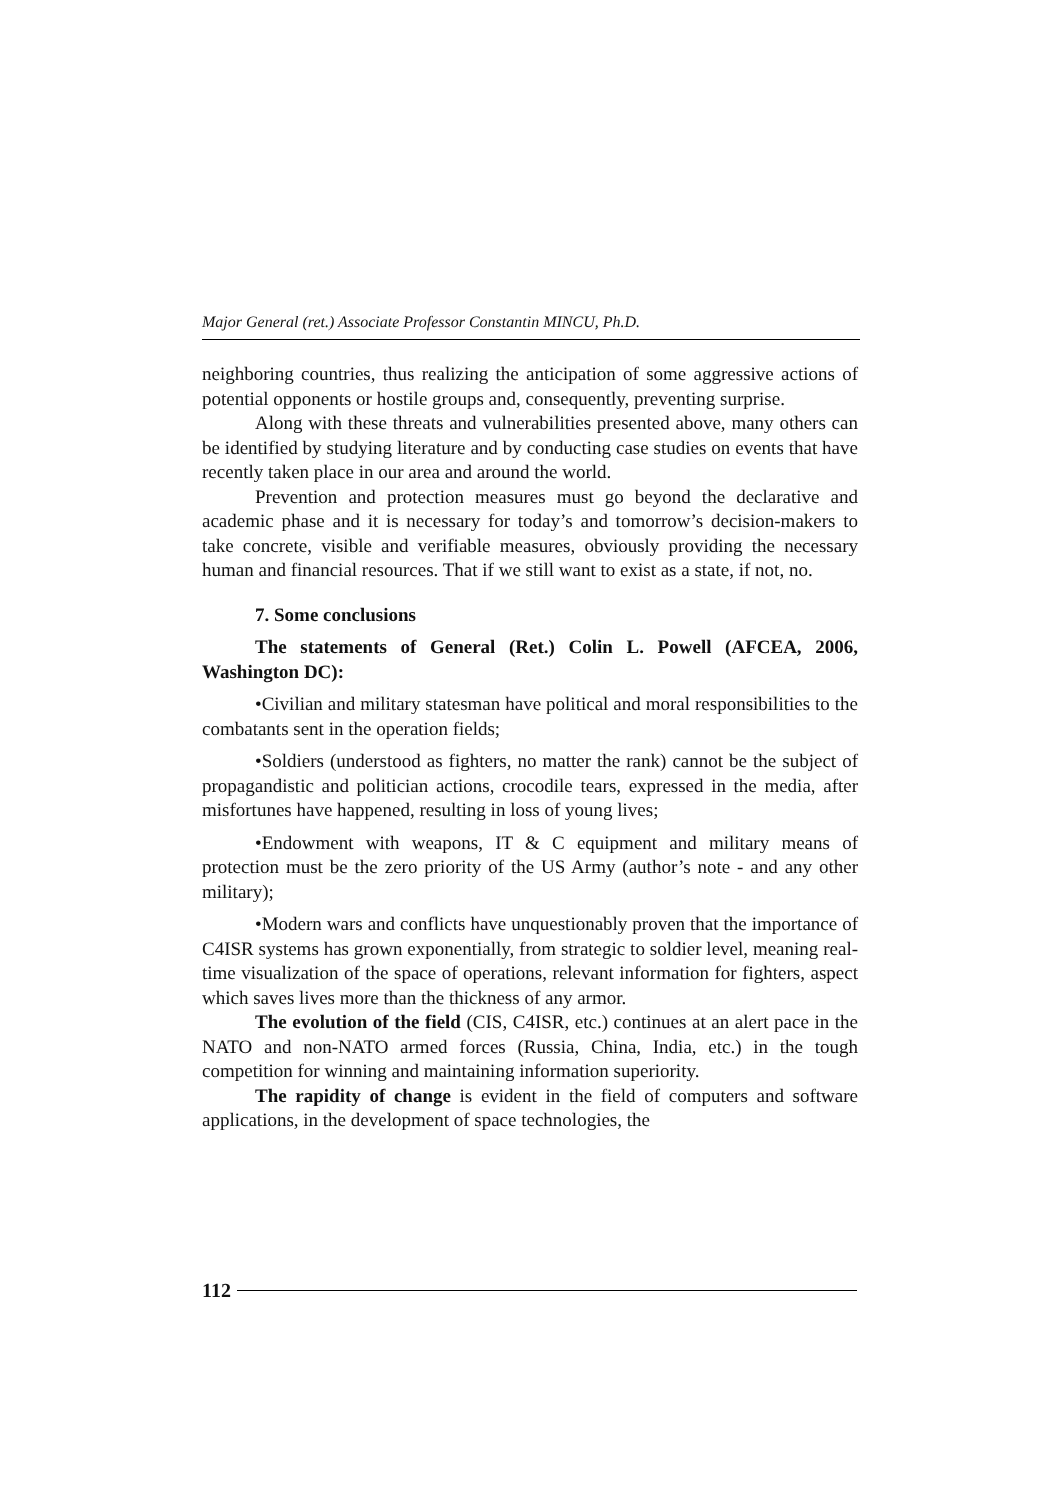Major General (ret.) Associate Professor Constantin MINCU, Ph.D.
neighboring countries, thus realizing the anticipation of some aggressive actions of potential opponents or hostile groups and, consequently, preventing surprise.
Along with these threats and vulnerabilities presented above, many others can be identified by studying literature and by conducting case studies on events that have recently taken place in our area and around the world.
Prevention and protection measures must go beyond the declarative and academic phase and it is necessary for today’s and tomorrow’s decision-makers to take concrete, visible and verifiable measures, obviously providing the necessary human and financial resources. That if we still want to exist as a state, if not, no.
7. Some conclusions
The statements of General (Ret.) Colin L. Powell (AFCEA, 2006, Washington DC):
•Civilian and military statesman have political and moral responsibilities to the combatants sent in the operation fields;
•Soldiers (understood as fighters, no matter the rank) cannot be the subject of propagandistic and politician actions, crocodile tears, expressed in the media, after misfortunes have happened, resulting in loss of young lives;
•Endowment with weapons, IT & C equipment and military means of protection must be the zero priority of the US Army (author’s note - and any other military);
•Modern wars and conflicts have unquestionably proven that the importance of C4ISR systems has grown exponentially, from strategic to soldier level, meaning real-time visualization of the space of operations, relevant information for fighters, aspect which saves lives more than the thickness of any armor.
The evolution of the field (CIS, C4ISR, etc.) continues at an alert pace in the NATO and non-NATO armed forces (Russia, China, India, etc.) in the tough competition for winning and maintaining information superiority.
The rapidity of change is evident in the field of computers and software applications, in the development of space technologies, the
112